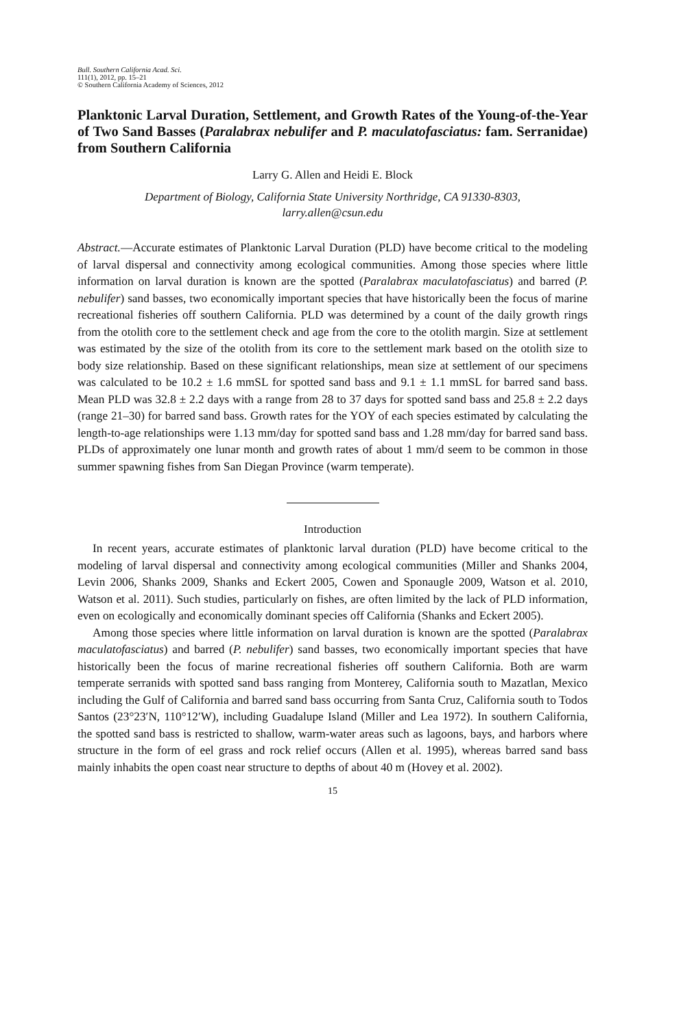Bull. Southern California Acad. Sci.
111(1), 2012, pp. 15–21
© Southern California Academy of Sciences, 2012
Planktonic Larval Duration, Settlement, and Growth Rates of the Young-of-the-Year of Two Sand Basses (Paralabrax nebulifer and P. maculatofasciatus: fam. Serranidae) from Southern California
Larry G. Allen and Heidi E. Block
Department of Biology, California State University Northridge, CA 91330-8303,
larry.allen@csun.edu
Abstract.—Accurate estimates of Planktonic Larval Duration (PLD) have become critical to the modeling of larval dispersal and connectivity among ecological communities. Among those species where little information on larval duration is known are the spotted (Paralabrax maculatofasciatus) and barred (P. nebulifer) sand basses, two economically important species that have historically been the focus of marine recreational fisheries off southern California. PLD was determined by a count of the daily growth rings from the otolith core to the settlement check and age from the core to the otolith margin. Size at settlement was estimated by the size of the otolith from its core to the settlement mark based on the otolith size to body size relationship. Based on these significant relationships, mean size at settlement of our specimens was calculated to be 10.2 ± 1.6 mmSL for spotted sand bass and 9.1 ± 1.1 mmSL for barred sand bass. Mean PLD was 32.8 ± 2.2 days with a range from 28 to 37 days for spotted sand bass and 25.8 ± 2.2 days (range 21–30) for barred sand bass. Growth rates for the YOY of each species estimated by calculating the length-to-age relationships were 1.13 mm/day for spotted sand bass and 1.28 mm/day for barred sand bass. PLDs of approximately one lunar month and growth rates of about 1 mm/d seem to be common in those summer spawning fishes from San Diegan Province (warm temperate).
Introduction
In recent years, accurate estimates of planktonic larval duration (PLD) have become critical to the modeling of larval dispersal and connectivity among ecological communities (Miller and Shanks 2004, Levin 2006, Shanks 2009, Shanks and Eckert 2005, Cowen and Sponaugle 2009, Watson et al. 2010, Watson et al. 2011). Such studies, particularly on fishes, are often limited by the lack of PLD information, even on ecologically and economically dominant species off California (Shanks and Eckert 2005).
Among those species where little information on larval duration is known are the spotted (Paralabrax maculatofasciatus) and barred (P. nebulifer) sand basses, two economically important species that have historically been the focus of marine recreational fisheries off southern California. Both are warm temperate serranids with spotted sand bass ranging from Monterey, California south to Mazatlan, Mexico including the Gulf of California and barred sand bass occurring from Santa Cruz, California south to Todos Santos (23°23′N, 110°12′W), including Guadalupe Island (Miller and Lea 1972). In southern California, the spotted sand bass is restricted to shallow, warm-water areas such as lagoons, bays, and harbors where structure in the form of eel grass and rock relief occurs (Allen et al. 1995), whereas barred sand bass mainly inhabits the open coast near structure to depths of about 40 m (Hovey et al. 2002).
15